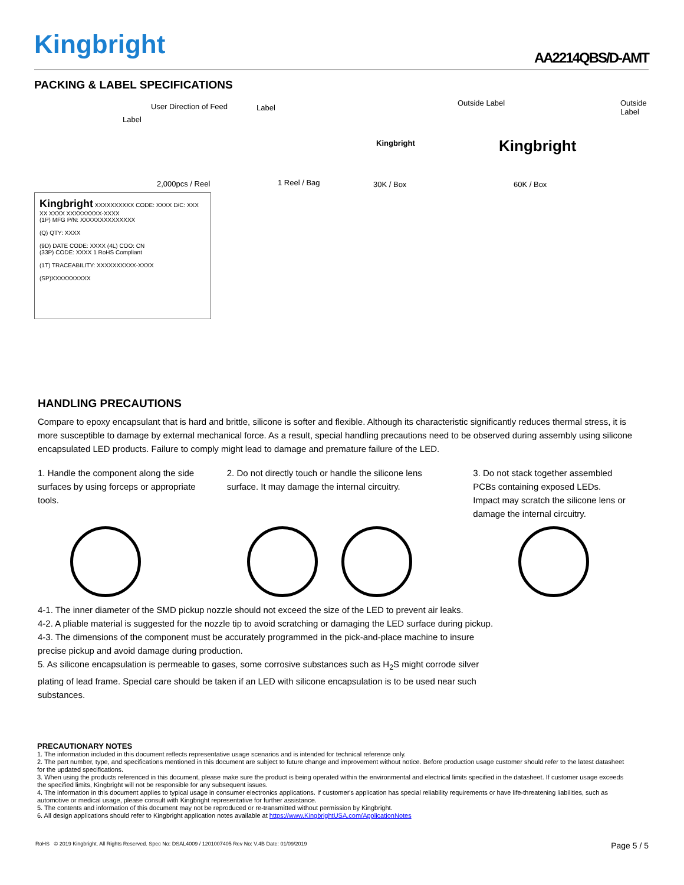Kingbright AA2214QBS/D-AMT
PACKING & LABEL SPECIFICATIONS
User Direction of Feed
Label
Label
Outside Label Outside Label
Kingbright Kingbright
2,000pcs / Reel 1 Reel / Bag 30K / Box 60K / Box
Kingbright XXXXXXXXXX CODE: XXXX D/C: XXX XX XXXX XXXXXXXXX-XXXX
(1P) MFG P/N: XXXXXXXXXXXXXX
(Q) QTY: XXXX
(9D) DATE CODE: XXXX (4L) COO: CN
(33P) CODE: XXXX 1 RoHS Compliant
(1T) TRACEABILITY: XXXXXXXXXX-XXXX
(SP)XXXXXXXXXX
HANDLING PRECAUTIONS
Compare to epoxy encapsulant that is hard and brittle, silicone is softer and flexible. Although its characteristic significantly reduces thermal stress, it is more susceptible to damage by external mechanical force. As a result, special handling precautions need to be observed during assembly using silicone encapsulated LED products. Failure to comply might lead to damage and premature failure of the LED.
1. Handle the component along the side surfaces by using forceps or appropriate tools.
2. Do not directly touch or handle the silicone lens surface. It may damage the internal circuitry.
3. Do not stack together assembled PCBs containing exposed LEDs. Impact may scratch the silicone lens or damage the internal circuitry.
4-1. The inner diameter of the SMD pickup nozzle should not exceed the size of the LED to prevent air leaks.
4-2. A pliable material is suggested for the nozzle tip to avoid scratching or damaging the LED surface during pickup.
4-3. The dimensions of the component must be accurately programmed in the pick-and-place machine to insure precise pickup and avoid damage during production.
5. As silicone encapsulation is permeable to gases, some corrosive substances such as H<sub>2</sub>S might corrode silver plating of lead frame. Special care should be taken if an LED with silicone encapsulation is to be used near such substances.
PRECAUTIONARY NOTES
1. The information included in this document reflects representative usage scenarios and is intended for technical reference only.
2. The part number, type, and specifications mentioned in this document are subject to future change and improvement without notice. Before production usage customer should refer to the latest datasheet for the updated specifications.
3. When using the products referenced in this document, please make sure the product is being operated within the environmental and electrical limits specified in the datasheet. If customer usage exceeds the specified limits, Kingbright will not be responsible for any subsequent issues.
4. The information in this document applies to typical usage in consumer electronics applications. If customer's application has special reliability requirements or have life-threatening liabilities, such as automotive or medical usage, please consult with Kingbright representative for further assistance.
5. The contents and information of this document may not be reproduced or re-transmitted without permission by Kingbright.
6. All design applications should refer to Kingbright application notes available at https://www.KingbrightUSA.com/ApplicationNotes
RoHS © 2019 Kingbright. All Rights Reserved. Spec No: DSAL4009 / 1201007405 Rev No: V.4B Date: 01/09/2019 Page 5 / 5